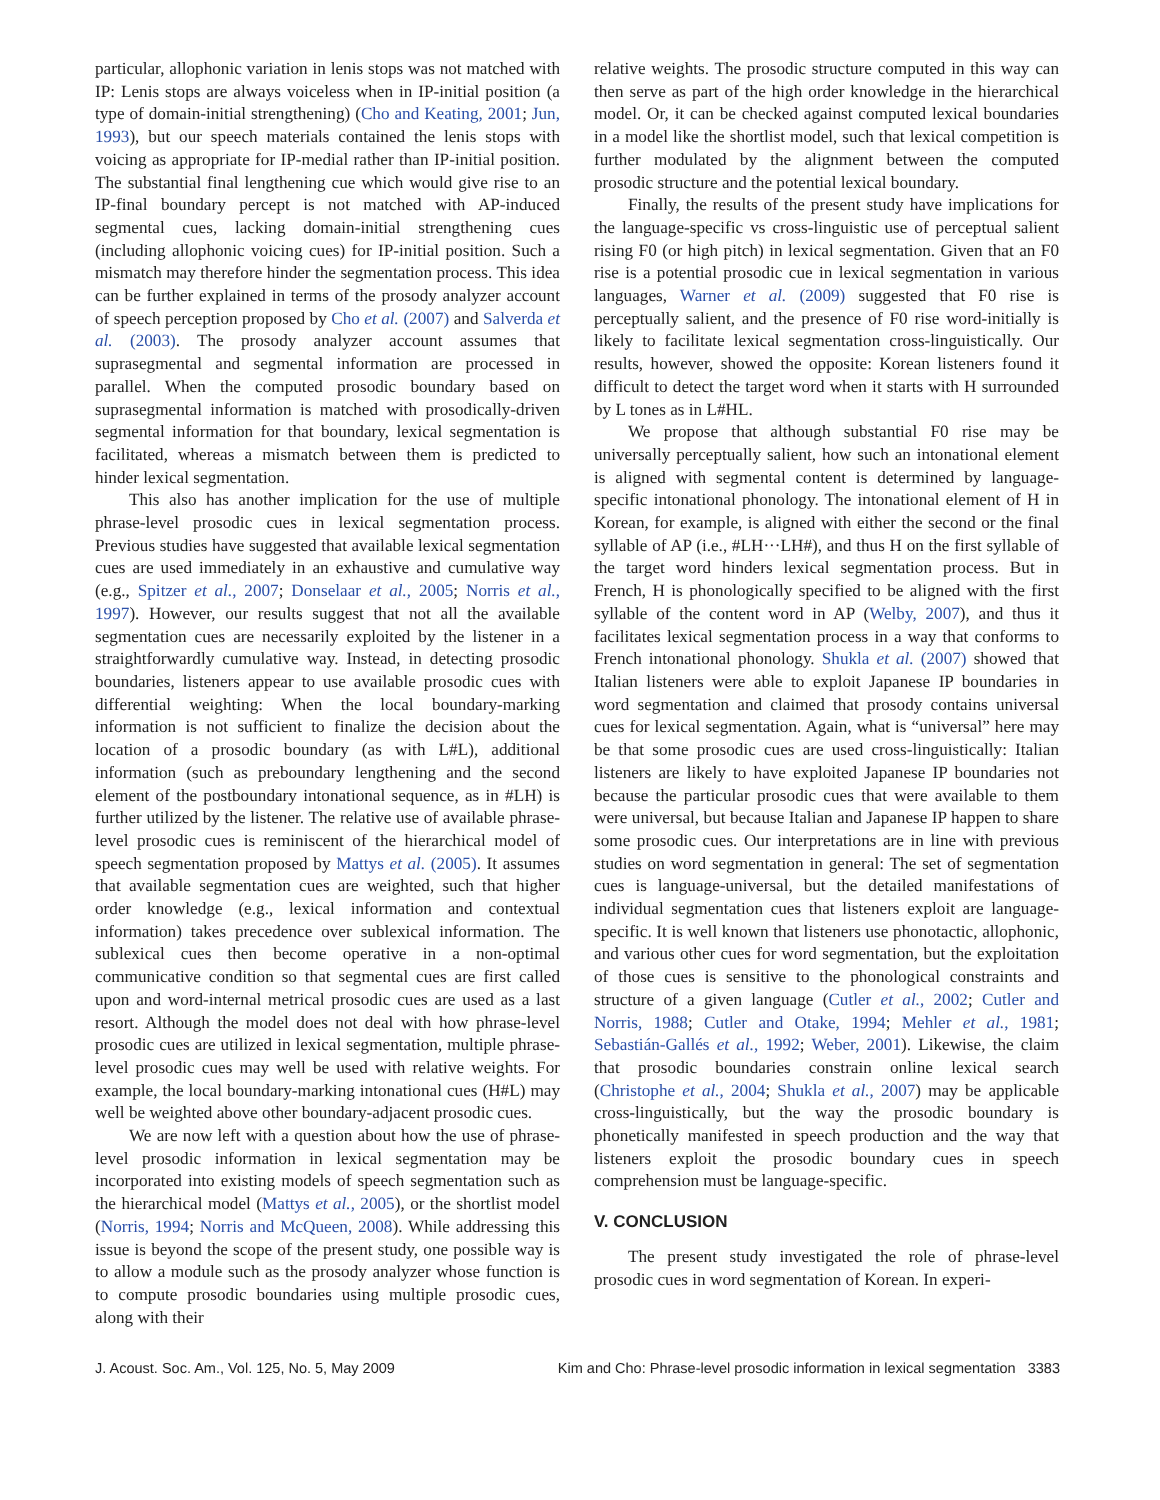particular, allophonic variation in lenis stops was not matched with IP: Lenis stops are always voiceless when in IP-initial position (a type of domain-initial strengthening) (Cho and Keating, 2001; Jun, 1993), but our speech materials contained the lenis stops with voicing as appropriate for IP-medial rather than IP-initial position. The substantial final lengthening cue which would give rise to an IP-final boundary percept is not matched with AP-induced segmental cues, lacking domain-initial strengthening cues (including allophonic voicing cues) for IP-initial position. Such a mismatch may therefore hinder the segmentation process. This idea can be further explained in terms of the prosody analyzer account of speech perception proposed by Cho et al. (2007) and Salverda et al. (2003). The prosody analyzer account assumes that suprasegmental and segmental information are processed in parallel. When the computed prosodic boundary based on suprasegmental information is matched with prosodically-driven segmental information for that boundary, lexical segmentation is facilitated, whereas a mismatch between them is predicted to hinder lexical segmentation.
This also has another implication for the use of multiple phrase-level prosodic cues in lexical segmentation process. Previous studies have suggested that available lexical segmentation cues are used immediately in an exhaustive and cumulative way (e.g., Spitzer et al., 2007; Donselaar et al., 2005; Norris et al., 1997). However, our results suggest that not all the available segmentation cues are necessarily exploited by the listener in a straightforwardly cumulative way. Instead, in detecting prosodic boundaries, listeners appear to use available prosodic cues with differential weighting: When the local boundary-marking information is not sufficient to finalize the decision about the location of a prosodic boundary (as with L#L), additional information (such as preboundary lengthening and the second element of the postboundary intonational sequence, as in #LH) is further utilized by the listener. The relative use of available phrase-level prosodic cues is reminiscent of the hierarchical model of speech segmentation proposed by Mattys et al. (2005). It assumes that available segmentation cues are weighted, such that higher order knowledge (e.g., lexical information and contextual information) takes precedence over sublexical information. The sublexical cues then become operative in a non-optimal communicative condition so that segmental cues are first called upon and word-internal metrical prosodic cues are used as a last resort. Although the model does not deal with how phrase-level prosodic cues are utilized in lexical segmentation, multiple phrase-level prosodic cues may well be used with relative weights. For example, the local boundary-marking intonational cues (H#L) may well be weighted above other boundary-adjacent prosodic cues.
We are now left with a question about how the use of phrase-level prosodic information in lexical segmentation may be incorporated into existing models of speech segmentation such as the hierarchical model (Mattys et al., 2005), or the shortlist model (Norris, 1994; Norris and McQueen, 2008). While addressing this issue is beyond the scope of the present study, one possible way is to allow a module such as the prosody analyzer whose function is to compute prosodic boundaries using multiple prosodic cues, along with their
relative weights. The prosodic structure computed in this way can then serve as part of the high order knowledge in the hierarchical model. Or, it can be checked against computed lexical boundaries in a model like the shortlist model, such that lexical competition is further modulated by the alignment between the computed prosodic structure and the potential lexical boundary.
Finally, the results of the present study have implications for the language-specific vs cross-linguistic use of perceptual salient rising F0 (or high pitch) in lexical segmentation. Given that an F0 rise is a potential prosodic cue in lexical segmentation in various languages, Warner et al. (2009) suggested that F0 rise is perceptually salient, and the presence of F0 rise word-initially is likely to facilitate lexical segmentation cross-linguistically. Our results, however, showed the opposite: Korean listeners found it difficult to detect the target word when it starts with H surrounded by L tones as in L#HL.
We propose that although substantial F0 rise may be universally perceptually salient, how such an intonational element is aligned with segmental content is determined by language-specific intonational phonology. The intonational element of H in Korean, for example, is aligned with either the second or the final syllable of AP (i.e., #LH···LH#), and thus H on the first syllable of the target word hinders lexical segmentation process. But in French, H is phonologically specified to be aligned with the first syllable of the content word in AP (Welby, 2007), and thus it facilitates lexical segmentation process in a way that conforms to French intonational phonology. Shukla et al. (2007) showed that Italian listeners were able to exploit Japanese IP boundaries in word segmentation and claimed that prosody contains universal cues for lexical segmentation. Again, what is “universal” here may be that some prosodic cues are used cross-linguistically: Italian listeners are likely to have exploited Japanese IP boundaries not because the particular prosodic cues that were available to them were universal, but because Italian and Japanese IP happen to share some prosodic cues. Our interpretations are in line with previous studies on word segmentation in general: The set of segmentation cues is language-universal, but the detailed manifestations of individual segmentation cues that listeners exploit are language-specific. It is well known that listeners use phonotactic, allophonic, and various other cues for word segmentation, but the exploitation of those cues is sensitive to the phonological constraints and structure of a given language (Cutler et al., 2002; Cutler and Norris, 1988; Cutler and Otake, 1994; Mehler et al., 1981; Sebastián-Gallés et al., 1992; Weber, 2001). Likewise, the claim that prosodic boundaries constrain online lexical search (Christophe et al., 2004; Shukla et al., 2007) may be applicable cross-linguistically, but the way the prosodic boundary is phonetically manifested in speech production and the way that listeners exploit the prosodic boundary cues in speech comprehension must be language-specific.
V. CONCLUSION
The present study investigated the role of phrase-level prosodic cues in word segmentation of Korean. In experi-
J. Acoust. Soc. Am., Vol. 125, No. 5, May 2009 Kim and Cho: Phrase-level prosodic information in lexical segmentation 3383